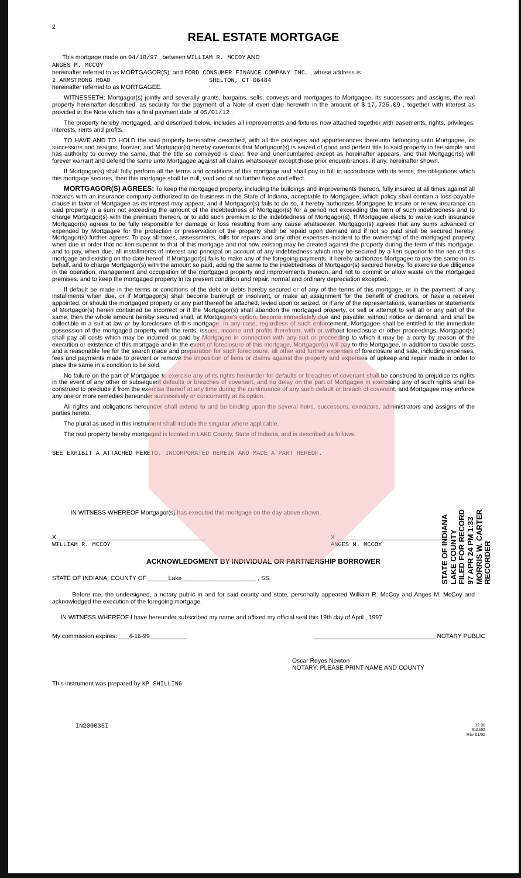2
REAL ESTATE MORTGAGE
This mortgage made on 04/18/97 , between WILLIAM R. MCCOY AND
ANGES M. MCCOY
hereinafter referred to as MORTGAGOR(S), and FORD CONSUMER FINANCE COMPANY INC. , whose address is
2 ARMSTRONG ROAD SHELTON, CT 06484
hereinafter referred to as MORTGAGEE.
WITNESSETH: Mortgagor(s) jointly and severally grants, bargains, sells, conveys and mortgages to Mortgagee, its successors and assigns, the real property hereinafter described, as security for the payment of a Note of even date herewith in the amount of $ 17,725.09 , together with interest as provided in the Note which has a final payment date of 05/01/12 .
The property hereby mortgaged, and described below, includes all improvements and fixtures now attached together with easements, rights, privileges, interests, rents and profits.
TO HAVE AND TO HOLD the said property hereinafter described, with all the privileges and appurtenances thereunto belonging unto Mortgagee, its successors and assigns, forever; and Mortgagor(s) hereby covenants that Mortgagor(s) is seized of good and perfect title to said property in fee simple and has authority to convey the same, that the title so conveyed is clear, free and unencumbered except as hereinafter appears, and that Mortgagor(s) will forever warrant and defend the same unto Mortgagee against all claims whatsoever except those prior encumbrances, if any, hereinafter shown.
If Mortgagor(s) shall fully perform all the terms and conditions of this mortgage and shall pay in full in accordance with its terms, the obligations which this mortgage secures, then this mortgage shall be null, void and of no further force and effect.
MORTGAGOR(S) AGREES: To keep the mortgaged property, including the buildings and improvements thereon, fully insured at all times against all hazards with an insurance company authorized to do business in the State of Indiana, acceptable to Mortgagee, which policy shall contain a loss-payable clause in favor of Mortgagee as its interest may appear, and if Mortgagor(s) fails to do so, it hereby authorizes Mortgagee to insure or renew insurance on said property in a sum not exceeding the amount of the indebtedness of Mortgagor(s) for a period not exceeding the term of such indebtedness and to charge Mortgagor(s) with the premium thereon, or to add such premium to the indebtedness of Mortgagor(s). If Mortgagee elects to waive such insurance Mortgagor(s) agrees to be fully responsible for damage or loss resulting from any cause whatsoever. Mortgagor(s) agrees that any sums advanced or expended by Mortgagee for the protection or preservation of the property shall be repaid upon demand and if not so paid shall be secured hereby. Mortgagor(s) further agrees: To pay all taxes, assessments, bills for repairs and any other expenses incident to the ownership of the mortgaged property when due in order that no lien superior to that of this mortgage and not now existing may be created against the property during the term of this mortgage, and to pay, when due, all installments of interest and principal on account of any indebtedness which may be secured by a lien superior to the lien of this mortgage and existing on the date hereof. If Mortgagor(s) fails to make any of the foregoing payments, it hereby authorizes Mortgagee to pay the same on its behalf, and to charge Mortgagor(s) with the amount so paid, adding the same to the indebtedness of Mortgagor(s) secured hereby. To exercise due diligence in the operation, management and occupation of the mortgaged property and improvements thereon, and not to commit or allow waste on the mortgaged premises, and to keep the mortgaged property in its present condition and repair, normal and ordinary depreciation excepted.
If default be made in the terms or conditions of the debt or debts hereby secured or of any of the terms of this mortgage, or in the payment of any installments when due, or if Mortgagor(s) shall become bankrupt or insolvent, or make an assignment for the benefit of creditors, or have a receiver appointed, or should the mortgaged property or any part thereof be attached, levied upon or seized, or if any of the representations, warranties or statements of Mortgagor(s) herein contained be incorrect or if the Mortgagor(s) shall abandon the mortgaged property, or sell or attempt to sell all or any part of the same, then the whole amount hereby secured shall, at Mortgagee's option, become immediately due and payable, without notice or demand, and shall be collectible in a suit at law or by foreclosure of this mortgage. In any case, regardless of such enforcement, Mortgagee shall be entitled to the immediate possession of the mortgaged property with the rents, issues, income and profits therefrom, with or without foreclosure or other proceedings. Mortgagor(s) shall pay all costs which may be incurred or paid by Mortgagee in connection with any suit or proceeding to which it may be a party by reason of the execution or existence of this mortgage and in the event of foreclosure of this mortgage, Mortgagor(s) will pay to the Mortgagee, in addition to taxable costs and a reasonable fee for the search made and preparation for such foreclosure, all other and further expenses of foreclosure and sale, including expenses, fees and payments made to prevent or remove the imposition of liens or claims against the property and expenses of upkeep and repair made in order to place the same in a condition to be sold.
No failure on the part of Mortgagee to exercise any of its rights hereunder for defaults or breaches of covenant shall be construed to prejudice its rights in the event of any other or subsequent defaults or breaches of covenant, and no delay on the part of Mortgagee in exercising any of such rights shall be construed to preclude it from the exercise thereof at any time during the continuance of any such default or breach of covenant, and Mortgagee may enforce any one or more remedies hereunder successively or concurrently at its option.
All rights and obligations hereunder shall extend to and be binding upon the several heirs, successors, executors, administrators and assigns of the parties hereto.
The plural as used in this instrument shall include the singular where applicable.
The real property hereby mortgaged is located in LAKE County, State of Indiana, and is described as follows.
SEE EXHIBIT A ATTACHED HERETO, INCORPORATED HEREIN AND MADE A PART HEREOF.
STATE OF INDIANA
LAKE COUNTY
FILED FOR RECORD
97 APR 24 PM 1:33
MORRIS W. CARTER
RECORDER
IN WITNESS WHEREOF Mortgagor(s) has executed this mortgage on the day above shown.
X ____________________________________________
WILLIAM R. MCCOY
X ____________________________________________
ANGES M. MCCOY
ACKNOWLEDGMENT BY INDIVIDUAL OR PARTNERSHIP BORROWER
STATE OF INDIANA, COUNTY OF ______Lake______________________ , SS.
Before me, the undersigned, a notary public in and for said county and state, personally appeared William R. McCoy and Anges M. McCoy and acknowledged the execution of the foregoing mortgage.
IN WITNESS WHEREOF I have hereunder subscribed my name and affixed my official seal this 19th day of April , 1997
My commission expires: ___4-16-99___________
____________________________________ NOTARY PUBLIC
Oscar Reyes Newton
NOTARY: PLEASE PRINT NAME AND COUNTY
This instrument was prepared by KP SHILLING
IN200035I
12.00
618492
Rev 01/92